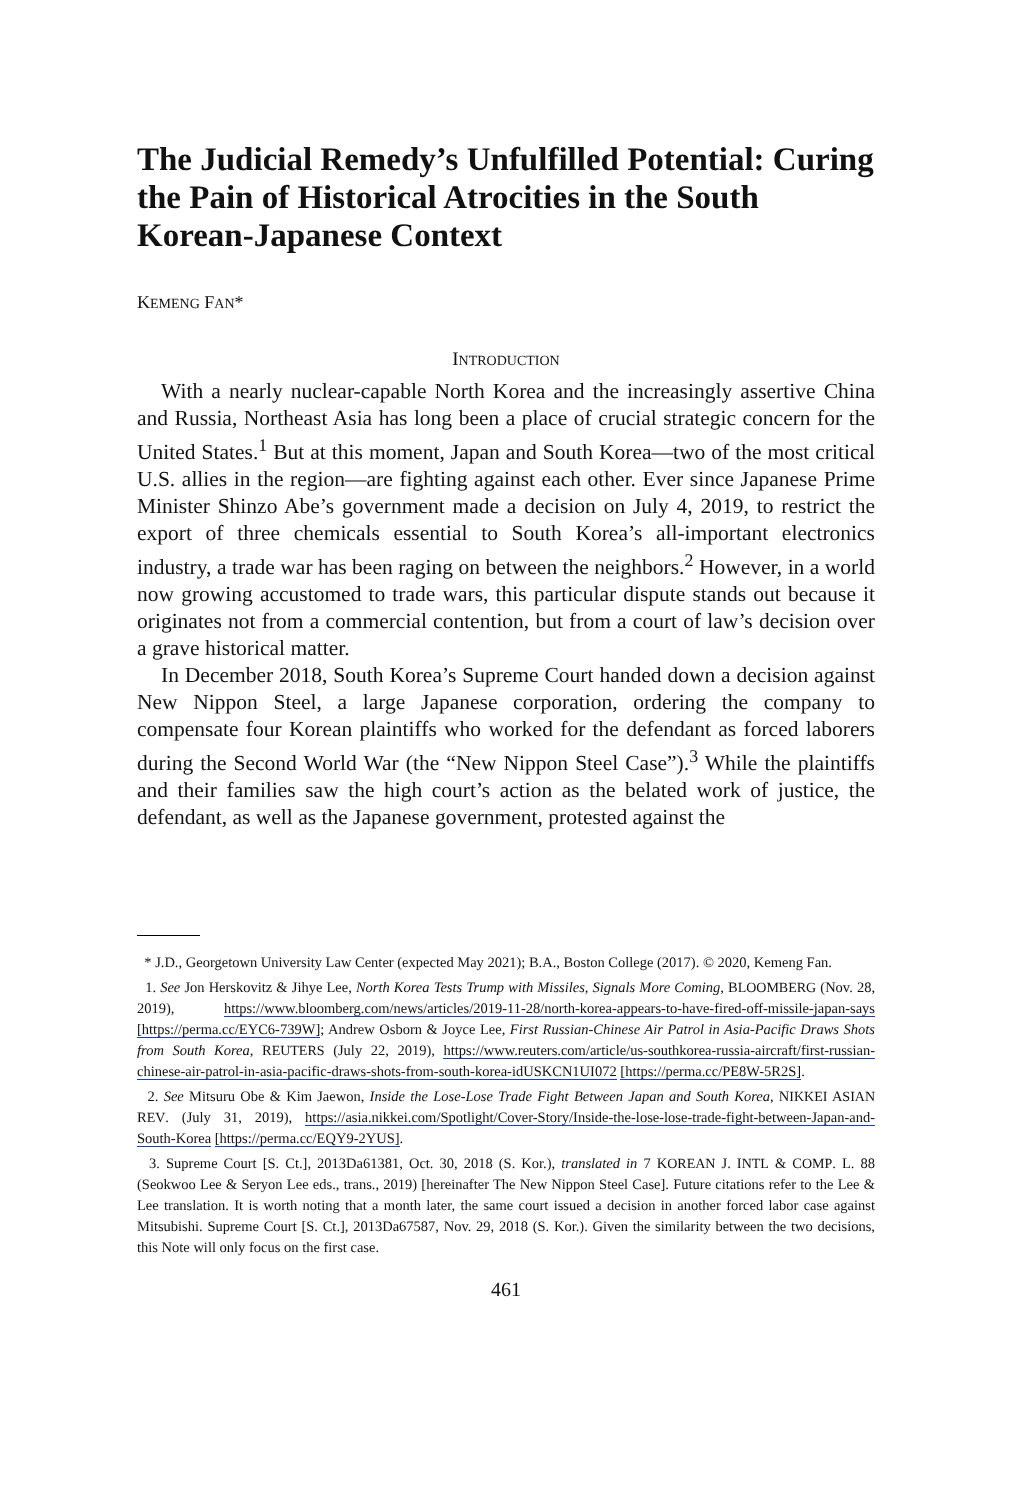The Judicial Remedy’s Unfulfilled Potential: Curing the Pain of Historical Atrocities in the South Korean-Japanese Context
KEMENG FAN*
INTRODUCTION
With a nearly nuclear-capable North Korea and the increasingly assertive China and Russia, Northeast Asia has long been a place of crucial strategic concern for the United States.<sup>1</sup> But at this moment, Japan and South Korea—two of the most critical U.S. allies in the region—are fighting against each other. Ever since Japanese Prime Minister Shinzo Abe’s government made a decision on July 4, 2019, to restrict the export of three chemicals essential to South Korea’s all-important electronics industry, a trade war has been raging on between the neighbors.<sup>2</sup> However, in a world now growing accustomed to trade wars, this particular dispute stands out because it originates not from a commercial contention, but from a court of law’s decision over a grave historical matter.
In December 2018, South Korea’s Supreme Court handed down a decision against New Nippon Steel, a large Japanese corporation, ordering the company to compensate four Korean plaintiffs who worked for the defendant as forced laborers during the Second World War (the “New Nippon Steel Case”).<sup>3</sup> While the plaintiffs and their families saw the high court’s action as the belated work of justice, the defendant, as well as the Japanese government, protested against the
* J.D., Georgetown University Law Center (expected May 2021); B.A., Boston College (2017). © 2020, Kemeng Fan.
1. See Jon Herskovitz & Jihye Lee, North Korea Tests Trump with Missiles, Signals More Coming, BLOOMBERG (Nov. 28, 2019), https://www.bloomberg.com/news/articles/2019-11-28/north-korea-appears-to-have-fired-off-missile-japan-says [https://perma.cc/EYC6-739W]; Andrew Osborn & Joyce Lee, First Russian-Chinese Air Patrol in Asia-Pacific Draws Shots from South Korea, REUTERS (July 22, 2019), https://www.reuters.com/article/us-southkorea-russia-aircraft/first-russian-chinese-air-patrol-in-asia-pacific-draws-shots-from-south-korea-idUSKCN1UI072 [https://perma.cc/PE8W-5R2S].
2. See Mitsuru Obe & Kim Jaewon, Inside the Lose-Lose Trade Fight Between Japan and South Korea, NIKKEI ASIAN REV. (July 31, 2019), https://asia.nikkei.com/Spotlight/Cover-Story/Inside-the-lose-lose-trade-fight-between-Japan-and-South-Korea [https://perma.cc/EQY9-2YUS].
3. Supreme Court [S. Ct.], 2013Da61381, Oct. 30, 2018 (S. Kor.), translated in 7 KOREAN J. INTL & COMP. L. 88 (Seokwoo Lee & Seryon Lee eds., trans., 2019) [hereinafter The New Nippon Steel Case]. Future citations refer to the Lee & Lee translation. It is worth noting that a month later, the same court issued a decision in another forced labor case against Mitsubishi. Supreme Court [S. Ct.], 2013Da67587, Nov. 29, 2018 (S. Kor.). Given the similarity between the two decisions, this Note will only focus on the first case.
461